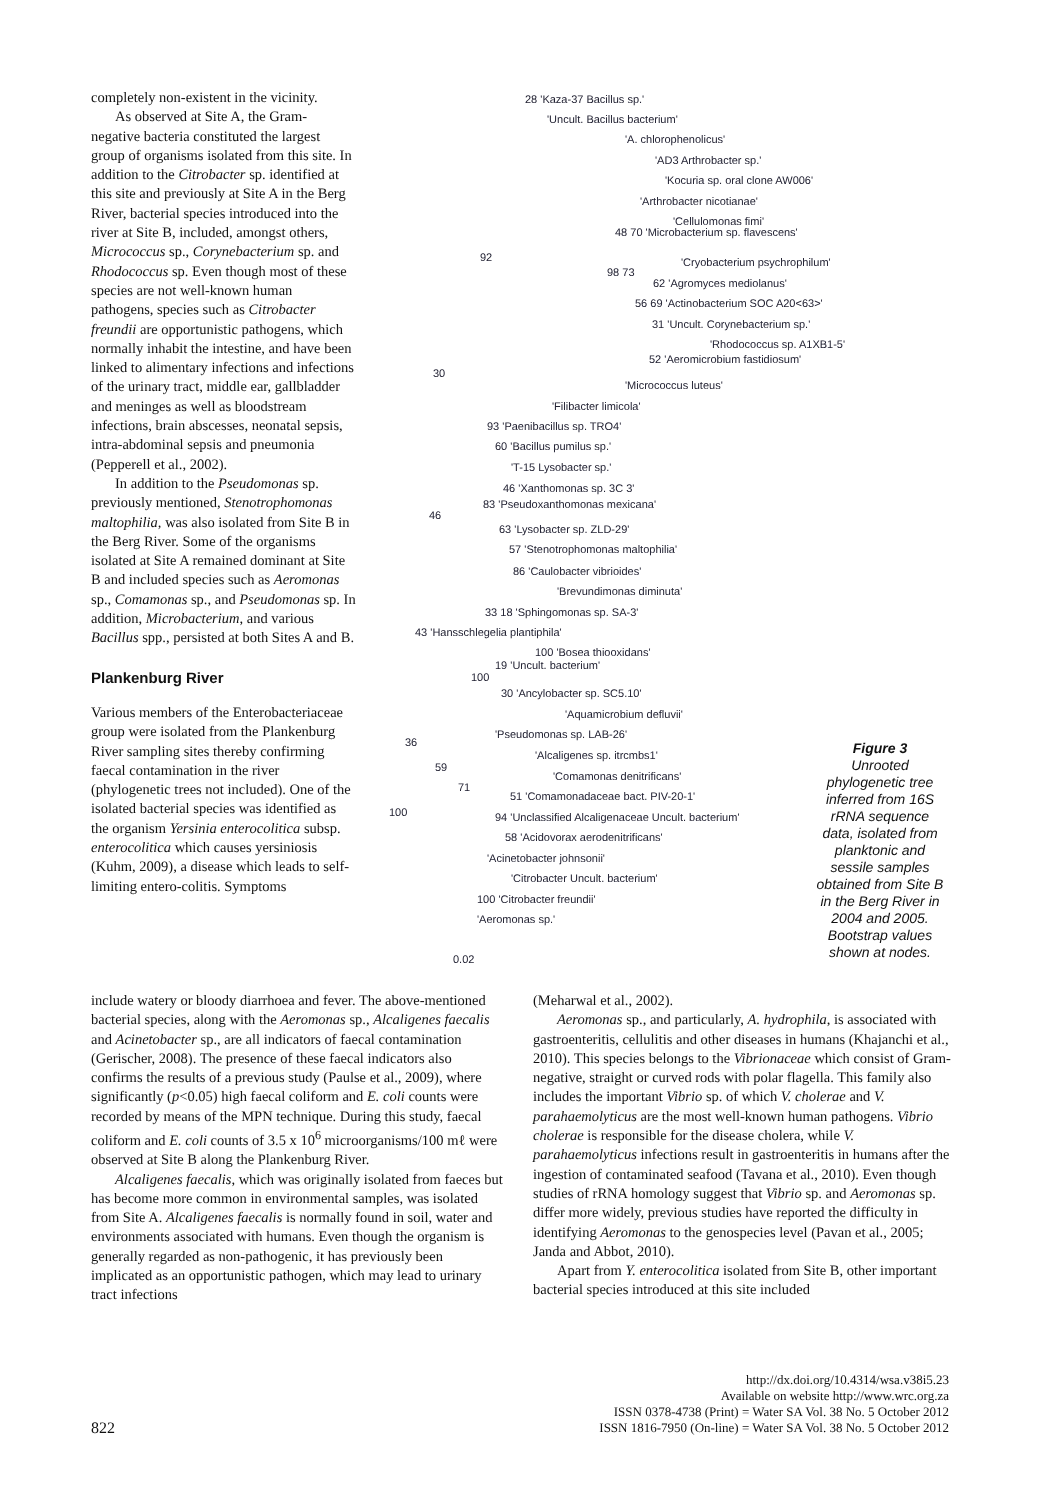completely non-existent in the vicinity.
As observed at Site A, the Gram-negative bacteria constituted the largest group of organisms isolated from this site. In addition to the Citrobacter sp. identified at this site and previously at Site A in the Berg River, bacterial species introduced into the river at Site B, included, amongst others, Micrococcus sp., Corynebacterium sp. and Rhodococcus sp. Even though most of these species are not well-known human pathogens, species such as Citrobacter freundii are opportunistic pathogens, which normally inhabit the intestine, and have been linked to alimentary infections and infections of the urinary tract, middle ear, gallbladder and meninges as well as bloodstream infections, brain abscesses, neonatal sepsis, intra-abdominal sepsis and pneumonia (Pepperell et al., 2002).
In addition to the Pseudomonas sp. previously mentioned, Stenotrophomonas maltophilia, was also isolated from Site B in the Berg River. Some of the organisms isolated at Site A remained dominant at Site B and included species such as Aeromonas sp., Comamonas sp., and Pseudomonas sp. In addition, Microbacterium, and various Bacillus spp., persisted at both Sites A and B.
Plankenburg River
Various members of the Enterobacteriaceae group were isolated from the Plankenburg River sampling sites thereby confirming faecal contamination in the river (phylogenetic trees not included). One of the isolated bacterial species was identified as the organism Yersinia enterocolitica subsp. enterocolitica which causes yersiniosis (Kuhm, 2009), a disease which leads to self-limiting entero-colitis. Symptoms
28 'Kaza-37 Bacillus sp.'
'Uncult. Bacillus bacterium'
'A. chlorophenolicus'
'AD3 Arthrobacter sp.'
'Kocuria sp. oral clone AW006'
'Arthrobacter nicotianae'
'Cellulomonas fimi'
48 70 'Microbacterium sp. flavescens'
92 'Cryobacterium psychrophilum'
98 73
62 'Agromyces mediolanus'
56 69 'Actinobacterium SOC A20<63>'
31 'Uncult. Corynebacterium sp.'
'Rhodococcus sp. A1XB1-5'
52 'Aeromicrobium fastidiosum'
30
'Micrococcus luteus'
'Filibacter limicola'
93 'Paenibacillus sp. TRO4'
60 'Bacillus pumilus sp.'
'T-15 Lysobacter sp.'
46 'Xanthomonas sp. 3C 3'
83 'Pseudoxanthomonas mexicana'
46
63 'Lysobacter sp. ZLD-29'
57 'Stenotrophomonas maltophilia'
86 'Caulobacter vibrioides'
'Brevundimonas diminuta'
33 18 'Sphingomonas sp. SA-3'
43 'Hansschlegelia plantiphila'
100 'Bosea thiooxidans'
19 'Uncult. bacterium'
100
30 'Ancylobacter sp. SC5.10'
'Aquamicrobium defluvii'
'Pseudomonas sp. LAB-26'
36
'Alcaligenes sp. itrcmbs1'
59
'Comamonas denitrificans'
71
51 'Comamonadaceae bact. PIV-20-1'
100 94 'Unclassified Alcaligenaceae Uncult. bacterium'
58 'Acidovorax aerodenitrificans'
'Acinetobacter johnsonii'
'Citrobacter Uncult. bacterium'
100 'Citrobacter freundii'
'Aeromonas sp.'
0.02
Figure 3
Unrooted phylogenetic tree inferred from 16S rRNA sequence data, isolated from planktonic and sessile samples obtained from Site B in the Berg River in 2004 and 2005. Bootstrap values shown at nodes.
include watery or bloody diarrhoea and fever. The above-mentioned bacterial species, along with the Aeromonas sp., Alcaligenes faecalis and Acinetobacter sp., are all indicators of faecal contamination (Gerischer, 2008). The presence of these faecal indicators also confirms the results of a previous study (Paulse et al., 2009), where significantly (p<0.05) high faecal coliform and E. coli counts were recorded by means of the MPN technique. During this study, faecal coliform and E. coli counts of 3.5 x 10<sup>6</sup> microorganisms/100 mℓ were observed at Site B along the Plankenburg River.
Alcaligenes faecalis, which was originally isolated from faeces but has become more common in environmental samples, was isolated from Site A. Alcaligenes faecalis is normally found in soil, water and environments associated with humans. Even though the organism is generally regarded as non-pathogenic, it has previously been implicated as an opportunistic pathogen, which may lead to urinary tract infections
(Meharwal et al., 2002).
Aeromonas sp., and particularly, A. hydrophila, is associated with gastroenteritis, cellulitis and other diseases in humans (Khajanchi et al., 2010). This species belongs to the Vibrionaceae which consist of Gram-negative, straight or curved rods with polar flagella. This family also includes the important Vibrio sp. of which V. cholerae and V. parahaemolyticus are the most well-known human pathogens. Vibrio cholerae is responsible for the disease cholera, while V. parahaemolyticus infections result in gastroenteritis in humans after the ingestion of contaminated seafood (Tavana et al., 2010). Even though studies of rRNA homology suggest that Vibrio sp. and Aeromonas sp. differ more widely, previous studies have reported the difficulty in identifying Aeromonas to the genospecies level (Pavan et al., 2005; Janda and Abbot, 2010).
Apart from Y. enterocolitica isolated from Site B, other important bacterial species introduced at this site included
822
http://dx.doi.org/10.4314/wsa.v38i5.23
Available on website http://www.wrc.org.za
ISSN 0378-4738 (Print) = Water SA Vol. 38 No. 5 October 2012
ISSN 1816-7950 (On-line) = Water SA Vol. 38 No. 5 October 2012